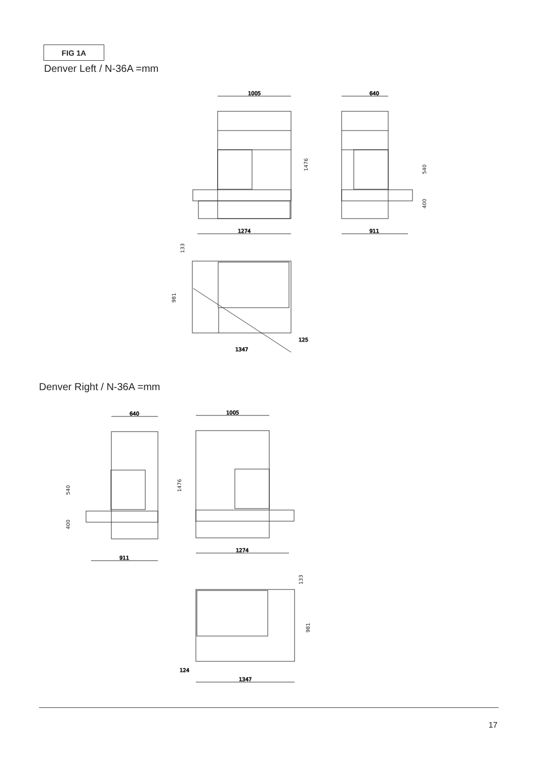FIG 1A
Denver Left / N-36A =mm
Denver Right / N-36A =mm
1005
1274
640
911
1347
125
640
911
1005
1274
1347
124
1476
540
400
133
981
540
400
1476
133
981
17